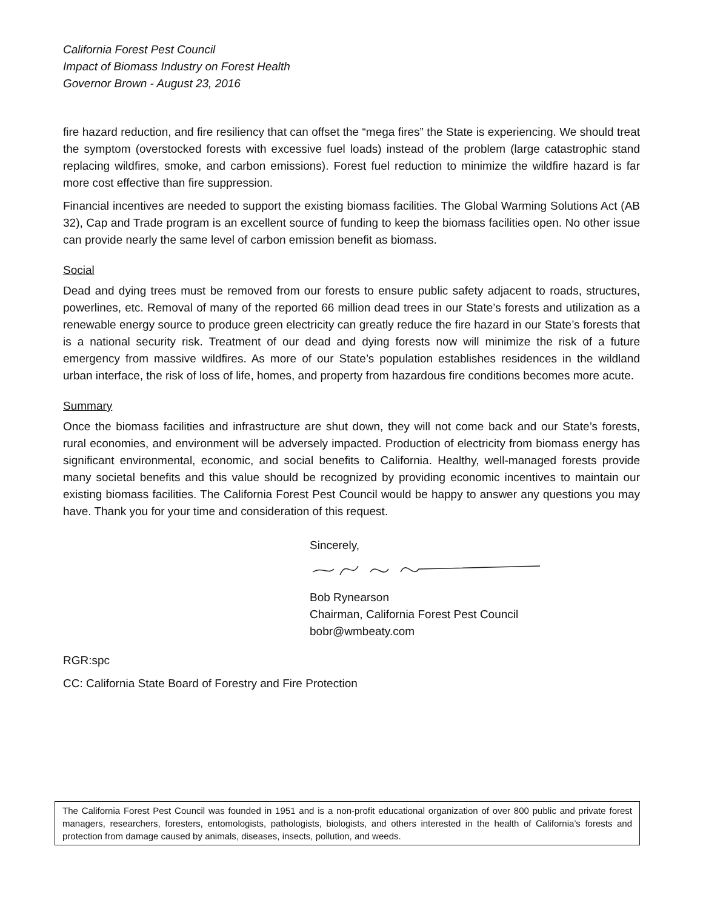California Forest Pest Council
Impact of Biomass Industry on Forest Health
Governor Brown - August 23, 2016
fire hazard reduction, and fire resiliency that can offset the “mega fires” the State is experiencing. We should treat the symptom (overstocked forests with excessive fuel loads) instead of the problem (large catastrophic stand replacing wildfires, smoke, and carbon emissions). Forest fuel reduction to minimize the wildfire hazard is far more cost effective than fire suppression.
Financial incentives are needed to support the existing biomass facilities. The Global Warming Solutions Act (AB 32), Cap and Trade program is an excellent source of funding to keep the biomass facilities open. No other issue can provide nearly the same level of carbon emission benefit as biomass.
Social
Dead and dying trees must be removed from our forests to ensure public safety adjacent to roads, structures, powerlines, etc. Removal of many of the reported 66 million dead trees in our State’s forests and utilization as a renewable energy source to produce green electricity can greatly reduce the fire hazard in our State’s forests that is a national security risk. Treatment of our dead and dying forests now will minimize the risk of a future emergency from massive wildfires. As more of our State’s population establishes residences in the wildland urban interface, the risk of loss of life, homes, and property from hazardous fire conditions becomes more acute.
Summary
Once the biomass facilities and infrastructure are shut down, they will not come back and our State’s forests, rural economies, and environment will be adversely impacted. Production of electricity from biomass energy has significant environmental, economic, and social benefits to California. Healthy, well-managed forests provide many societal benefits and this value should be recognized by providing economic incentives to maintain our existing biomass facilities. The California Forest Pest Council would be happy to answer any questions you may have. Thank you for your time and consideration of this request.
Sincerely,
Bob Rynearson
Chairman, California Forest Pest Council
bobr@wmbeaty.com
RGR:spc
CC: California State Board of Forestry and Fire Protection
The California Forest Pest Council was founded in 1951 and is a non-profit educational organization of over 800 public and private forest managers, researchers, foresters, entomologists, pathologists, biologists, and others interested in the health of California’s forests and protection from damage caused by animals, diseases, insects, pollution, and weeds.